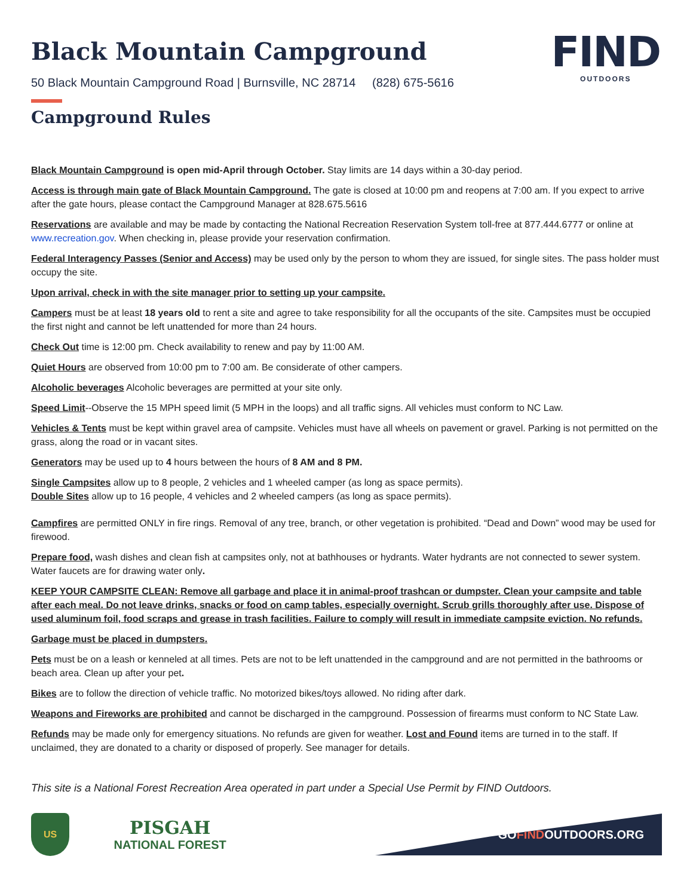FIND
OUTDOORS
Black Mountain Campground
50 Black Mountain Campground Road | Burnsville, NC 28714 (828) 675-5616
Campground Rules
Black Mountain Campground is open mid-April through October. Stay limits are 14 days within a 30-day period.
Access is through main gate of Black Mountain Campground. The gate is closed at 10:00 pm and reopens at 7:00 am. If you expect to arrive after the gate hours, please contact the Campground Manager at 828.675.5616
Reservations are available and may be made by contacting the National Recreation Reservation System toll-free at 877.444.6777 or online at www.recreation.gov. When checking in, please provide your reservation confirmation.
Federal Interagency Passes (Senior and Access) may be used only by the person to whom they are issued, for single sites. The pass holder must occupy the site.
Upon arrival, check in with the site manager prior to setting up your campsite.
Campers must be at least 18 years old to rent a site and agree to take responsibility for all the occupants of the site. Campsites must be occupied the first night and cannot be left unattended for more than 24 hours.
Check Out time is 12:00 pm. Check availability to renew and pay by 11:00 AM.
Quiet Hours are observed from 10:00 pm to 7:00 am. Be considerate of other campers.
Alcoholic beverages Alcoholic beverages are permitted at your site only.
Speed Limit--Observe the 15 MPH speed limit (5 MPH in the loops) and all traffic signs. All vehicles must conform to NC Law.
Vehicles & Tents must be kept within gravel area of campsite. Vehicles must have all wheels on pavement or gravel. Parking is not permitted on the grass, along the road or in vacant sites.
Generators may be used up to 4 hours between the hours of 8 AM and 8 PM.
Single Campsites allow up to 8 people, 2 vehicles and 1 wheeled camper (as long as space permits).
Double Sites allow up to 16 people, 4 vehicles and 2 wheeled campers (as long as space permits).
Campfires are permitted ONLY in fire rings. Removal of any tree, branch, or other vegetation is prohibited. “Dead and Down” wood may be used for firewood.
Prepare food, wash dishes and clean fish at campsites only, not at bathhouses or hydrants. Water hydrants are not connected to sewer system. Water faucets are for drawing water only.
KEEP YOUR CAMPSITE CLEAN: Remove all garbage and place it in animal-proof trashcan or dumpster. Clean your campsite and table after each meal. Do not leave drinks, snacks or food on camp tables, especially overnight. Scrub grills thoroughly after use. Dispose of used aluminum foil, food scraps and grease in trash facilities. Failure to comply will result in immediate campsite eviction. No refunds.
Garbage must be placed in dumpsters.
Pets must be on a leash or kenneled at all times. Pets are not to be left unattended in the campground and are not permitted in the bathrooms or beach area. Clean up after your pet.
Bikes are to follow the direction of vehicle traffic. No motorized bikes/toys allowed. No riding after dark.
Weapons and Fireworks are prohibited and cannot be discharged in the campground. Possession of firearms must conform to NC State Law.
Refunds may be made only for emergency situations. No refunds are given for weather. Lost and Found items are turned in to the staff. If unclaimed, they are donated to a charity or disposed of properly. See manager for details.
This site is a National Forest Recreation Area operated in part under a Special Use Permit by FIND Outdoors.
US
PISGAH
NATIONAL FOREST
GO FIND OUTDOORS.ORG